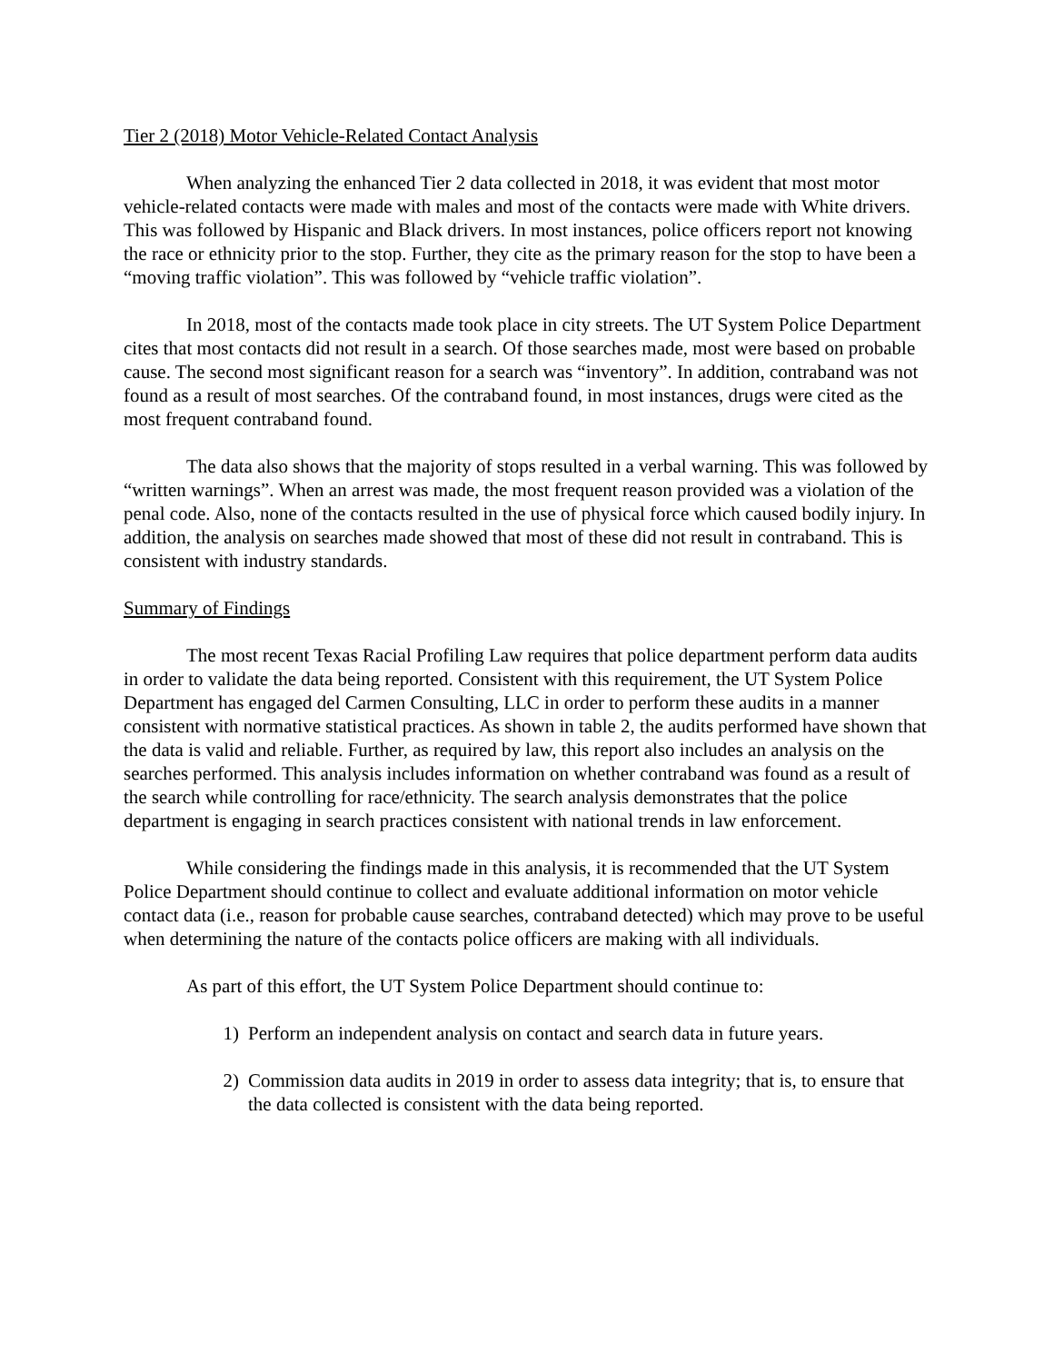Tier 2 (2018) Motor Vehicle-Related Contact Analysis
When analyzing the enhanced Tier 2 data collected in 2018, it was evident that most motor vehicle-related contacts were made with males and most of the contacts were made with White drivers. This was followed by Hispanic and Black drivers. In most instances, police officers report not knowing the race or ethnicity prior to the stop. Further, they cite as the primary reason for the stop to have been a “moving traffic violation”. This was followed by “vehicle traffic violation”.
In 2018, most of the contacts made took place in city streets. The UT System Police Department cites that most contacts did not result in a search. Of those searches made, most were based on probable cause. The second most significant reason for a search was “inventory”. In addition, contraband was not found as a result of most searches. Of the contraband found, in most instances, drugs were cited as the most frequent contraband found.
The data also shows that the majority of stops resulted in a verbal warning. This was followed by “written warnings”. When an arrest was made, the most frequent reason provided was a violation of the penal code. Also, none of the contacts resulted in the use of physical force which caused bodily injury. In addition, the analysis on searches made showed that most of these did not result in contraband. This is consistent with industry standards.
Summary of Findings
The most recent Texas Racial Profiling Law requires that police department perform data audits in order to validate the data being reported. Consistent with this requirement, the UT System Police Department has engaged del Carmen Consulting, LLC in order to perform these audits in a manner consistent with normative statistical practices. As shown in table 2, the audits performed have shown that the data is valid and reliable. Further, as required by law, this report also includes an analysis on the searches performed. This analysis includes information on whether contraband was found as a result of the search while controlling for race/ethnicity. The search analysis demonstrates that the police department is engaging in search practices consistent with national trends in law enforcement.
While considering the findings made in this analysis, it is recommended that the UT System Police Department should continue to collect and evaluate additional information on motor vehicle contact data (i.e., reason for probable cause searches, contraband detected) which may prove to be useful when determining the nature of the contacts police officers are making with all individuals.
As part of this effort, the UT System Police Department should continue to:
1) Perform an independent analysis on contact and search data in future years.
2) Commission data audits in 2019 in order to assess data integrity; that is, to ensure that the data collected is consistent with the data being reported.